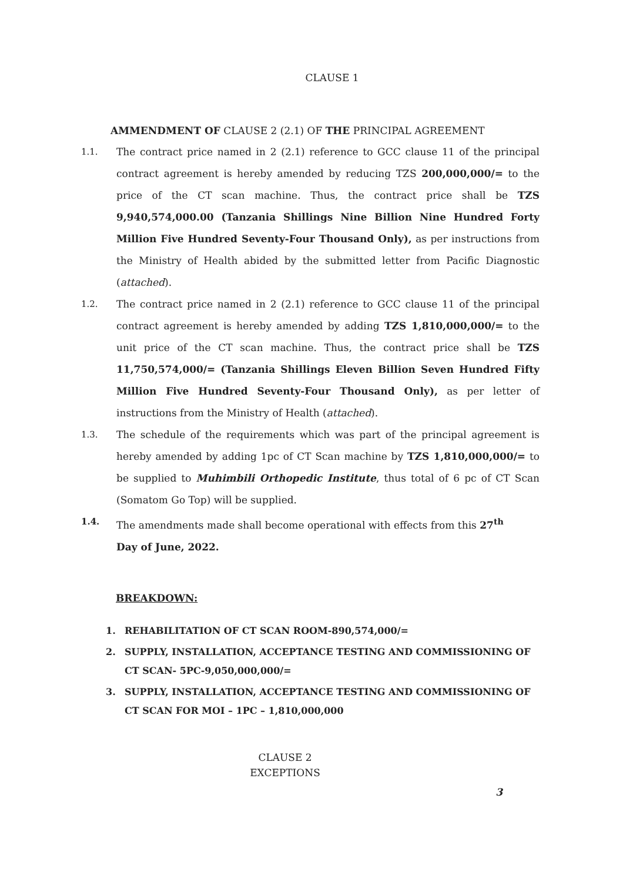CLAUSE 1
AMMENDMENT OF CLAUSE 2 (2.1) OF THE PRINCIPAL AGREEMENT
1.1. The contract price named in 2 (2.1) reference to GCC clause 11 of the principal contract agreement is hereby amended by reducing TZS 200,000,000/= to the price of the CT scan machine. Thus, the contract price shall be TZS 9,940,574,000.00 (Tanzania Shillings Nine Billion Nine Hundred Forty Million Five Hundred Seventy-Four Thousand Only), as per instructions from the Ministry of Health abided by the submitted letter from Pacific Diagnostic (attached).
1.2. The contract price named in 2 (2.1) reference to GCC clause 11 of the principal contract agreement is hereby amended by adding TZS 1,810,000,000/= to the unit price of the CT scan machine. Thus, the contract price shall be TZS 11,750,574,000/= (Tanzania Shillings Eleven Billion Seven Hundred Fifty Million Five Hundred Seventy-Four Thousand Only), as per letter of instructions from the Ministry of Health (attached).
1.3. The schedule of the requirements which was part of the principal agreement is hereby amended by adding 1pc of CT Scan machine by TZS 1,810,000,000/= to be supplied to Muhimbili Orthopedic Institute, thus total of 6 pc of CT Scan (Somatom Go Top) will be supplied.
1.4. The amendments made shall become operational with effects from this 27<sup>th</sup>
Day of June, 2022.
BREAKDOWN:
1. REHABILITATION OF CT SCAN ROOM-890,574,000/=
2. SUPPLY, INSTALLATION, ACCEPTANCE TESTING AND COMMISSIONING OF CT SCAN- 5PC-9,050,000,000/=
3. SUPPLY, INSTALLATION, ACCEPTANCE TESTING AND COMMISSIONING OF CT SCAN FOR MOI – 1PC – 1,810,000,000
CLAUSE 2
EXCEPTIONS
3